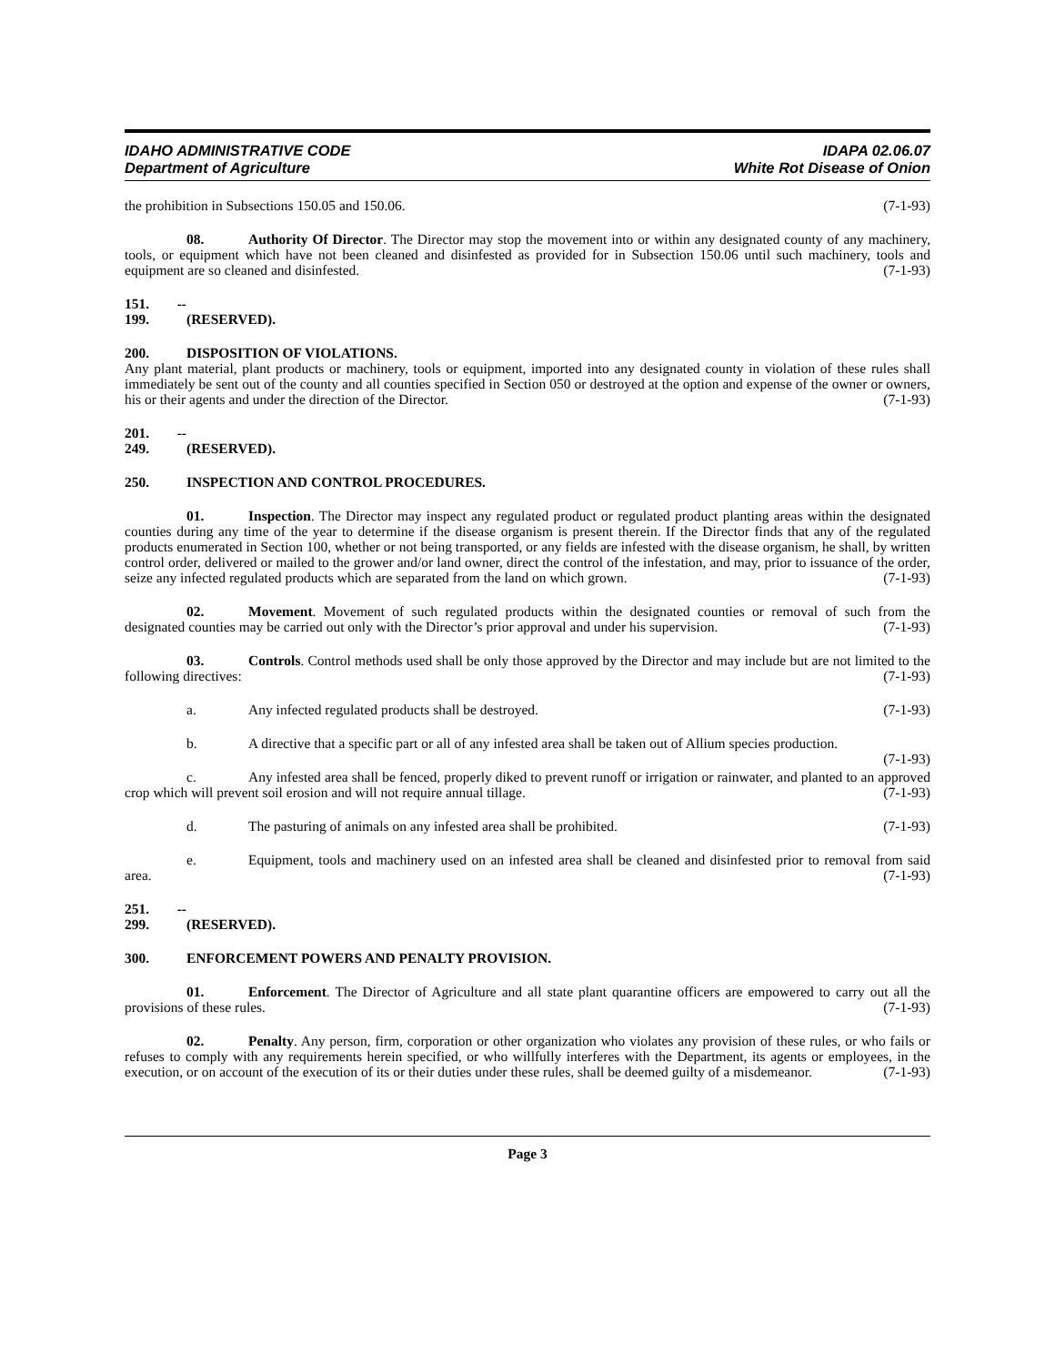IDAHO ADMINISTRATIVE CODE
Department of Agriculture
IDAPA 02.06.07
White Rot Disease of Onion
the prohibition in Subsections 150.05 and 150.06. (7-1-93)
08. Authority Of Director. The Director may stop the movement into or within any designated county of any machinery, tools, or equipment which have not been cleaned and disinfested as provided for in Subsection 150.06 until such machinery, tools and equipment are so cleaned and disinfested. (7-1-93)
151. -- 199. (RESERVED).
200. DISPOSITION OF VIOLATIONS.
Any plant material, plant products or machinery, tools or equipment, imported into any designated county in violation of these rules shall immediately be sent out of the county and all counties specified in Section 050 or destroyed at the option and expense of the owner or owners, his or their agents and under the direction of the Director. (7-1-93)
201. -- 249. (RESERVED).
250. INSPECTION AND CONTROL PROCEDURES.
01. Inspection. The Director may inspect any regulated product or regulated product planting areas within the designated counties during any time of the year to determine if the disease organism is present therein. If the Director finds that any of the regulated products enumerated in Section 100, whether or not being transported, or any fields are infested with the disease organism, he shall, by written control order, delivered or mailed to the grower and/or land owner, direct the control of the infestation, and may, prior to issuance of the order, seize any infected regulated products which are separated from the land on which grown. (7-1-93)
02. Movement. Movement of such regulated products within the designated counties or removal of such from the designated counties may be carried out only with the Director’s prior approval and under his supervision. (7-1-93)
03. Controls. Control methods used shall be only those approved by the Director and may include but are not limited to the following directives: (7-1-93)
a. Any infected regulated products shall be destroyed. (7-1-93)
b. A directive that a specific part or all of any infested area shall be taken out of Allium species production. (7-1-93)
c. Any infested area shall be fenced, properly diked to prevent runoff or irrigation or rainwater, and planted to an approved crop which will prevent soil erosion and will not require annual tillage. (7-1-93)
d. The pasturing of animals on any infested area shall be prohibited. (7-1-93)
e. Equipment, tools and machinery used on an infested area shall be cleaned and disinfested prior to removal from said area. (7-1-93)
251. -- 299. (RESERVED).
300. ENFORCEMENT POWERS AND PENALTY PROVISION.
01. Enforcement. The Director of Agriculture and all state plant quarantine officers are empowered to carry out all the provisions of these rules. (7-1-93)
02. Penalty. Any person, firm, corporation or other organization who violates any provision of these rules, or who fails or refuses to comply with any requirements herein specified, or who willfully interferes with the Department, its agents or employees, in the execution, or on account of the execution of its or their duties under these rules, shall be deemed guilty of a misdemeanor. (7-1-93)
Page 3